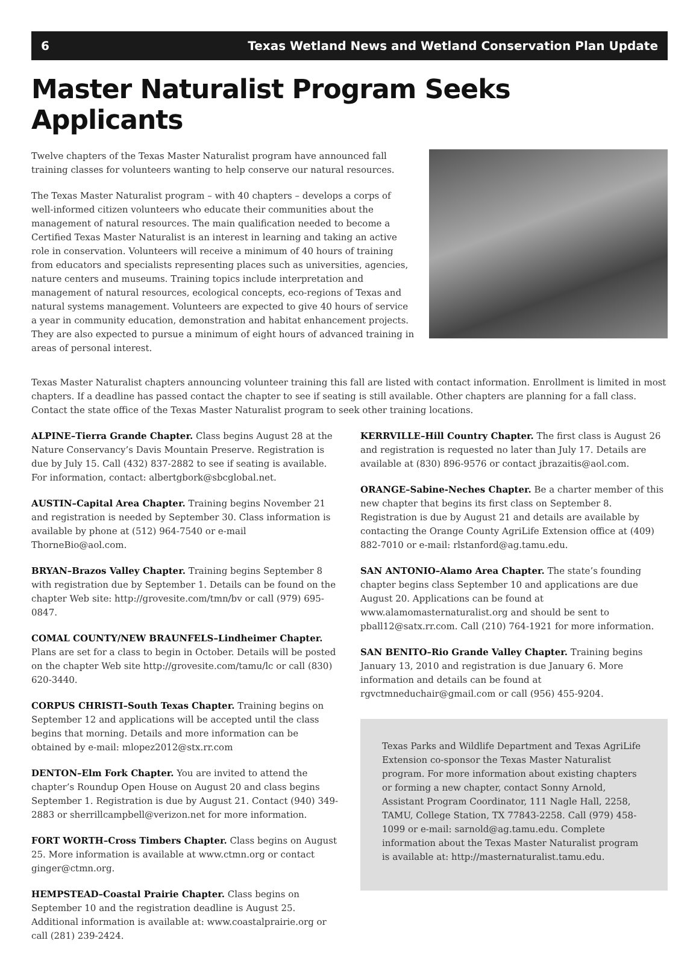6 Texas Wetland News and Wetland Conservation Plan Update
Master Naturalist Program Seeks Applicants
Twelve chapters of the Texas Master Naturalist program have announced fall training classes for volunteers wanting to help conserve our natural resources.
The Texas Master Naturalist program – with 40 chapters – develops a corps of well-informed citizen volunteers who educate their communities about the management of natural resources. The main qualification needed to become a Certified Texas Master Naturalist is an interest in learning and taking an active role in conservation. Volunteers will receive a minimum of 40 hours of training from educators and specialists representing places such as universities, agencies, nature centers and museums. Training topics include interpretation and management of natural resources, ecological concepts, eco-regions of Texas and natural systems management. Volunteers are expected to give 40 hours of service a year in community education, demonstration and habitat enhancement projects. They are also expected to pursue a minimum of eight hours of advanced training in areas of personal interest.
Texas Master Naturalist chapters announcing volunteer training this fall are listed with contact information. Enrollment is limited in most chapters. If a deadline has passed contact the chapter to see if seating is still available. Other chapters are planning for a fall class. Contact the state office of the Texas Master Naturalist program to seek other training locations.
ALPINE–Tierra Grande Chapter. Class begins August 28 at the Nature Conservancy’s Davis Mountain Preserve. Registration is due by July 15. Call (432) 837-2882 to see if seating is available. For information, contact: albertgbork@sbcglobal.net.
AUSTIN–Capital Area Chapter. Training begins November 21 and registration is needed by September 30. Class information is available by phone at (512) 964-7540 or e-mail ThorneBio@aol.com.
BRYAN–Brazos Valley Chapter. Training begins September 8 with registration due by September 1. Details can be found on the chapter Web site: http://grovesite.com/tmn/bv or call (979) 695-0847.
COMAL COUNTY/NEW BRAUNFELS–Lindheimer Chapter. Plans are set for a class to begin in October. Details will be posted on the chapter Web site http://grovesite.com/tamu/lc or call (830) 620-3440.
CORPUS CHRISTI–South Texas Chapter. Training begins on September 12 and applications will be accepted until the class begins that morning. Details and more information can be obtained by e-mail: mlopez2012@stx.rr.com
DENTON–Elm Fork Chapter. You are invited to attend the chapter’s Roundup Open House on August 20 and class begins September 1. Registration is due by August 21. Contact (940) 349-2883 or sherrillcampbell@verizon.net for more information.
FORT WORTH–Cross Timbers Chapter. Class begins on August 25. More information is available at www.ctmn.org or contact ginger@ctmn.org.
HEMPSTEAD–Coastal Prairie Chapter. Class begins on September 10 and the registration deadline is August 25. Additional information is available at: www.coastalprairie.org or call (281) 239-2424.
KERRVILLE–Hill Country Chapter. The first class is August 26 and registration is requested no later than July 17. Details are available at (830) 896-9576 or contact jbrazaitis@aol.com.
ORANGE–Sabine-Neches Chapter. Be a charter member of this new chapter that begins its first class on September 8. Registration is due by August 21 and details are available by contacting the Orange County AgriLife Extension office at (409) 882-7010 or e-mail: rlstanford@ag.tamu.edu.
SAN ANTONIO–Alamo Area Chapter. The state’s founding chapter begins class September 10 and applications are due August 20. Applications can be found at www.alamomasternaturalist.org and should be sent to pball12@satx.rr.com. Call (210) 764-1921 for more information.
SAN BENITO–Rio Grande Valley Chapter. Training begins January 13, 2010 and registration is due January 6. More information and details can be found at rgvctmneduchair@gmail.com or call (956) 455-9204.
Texas Parks and Wildlife Department and Texas AgriLife Extension co-sponsor the Texas Master Naturalist program. For more information about existing chapters or forming a new chapter, contact Sonny Arnold, Assistant Program Coordinator, 111 Nagle Hall, 2258, TAMU, College Station, TX 77843-2258. Call (979) 458-1099 or e-mail: sarnold@ag.tamu.edu. Complete information about the Texas Master Naturalist program is available at: http://masternaturalist.tamu.edu.